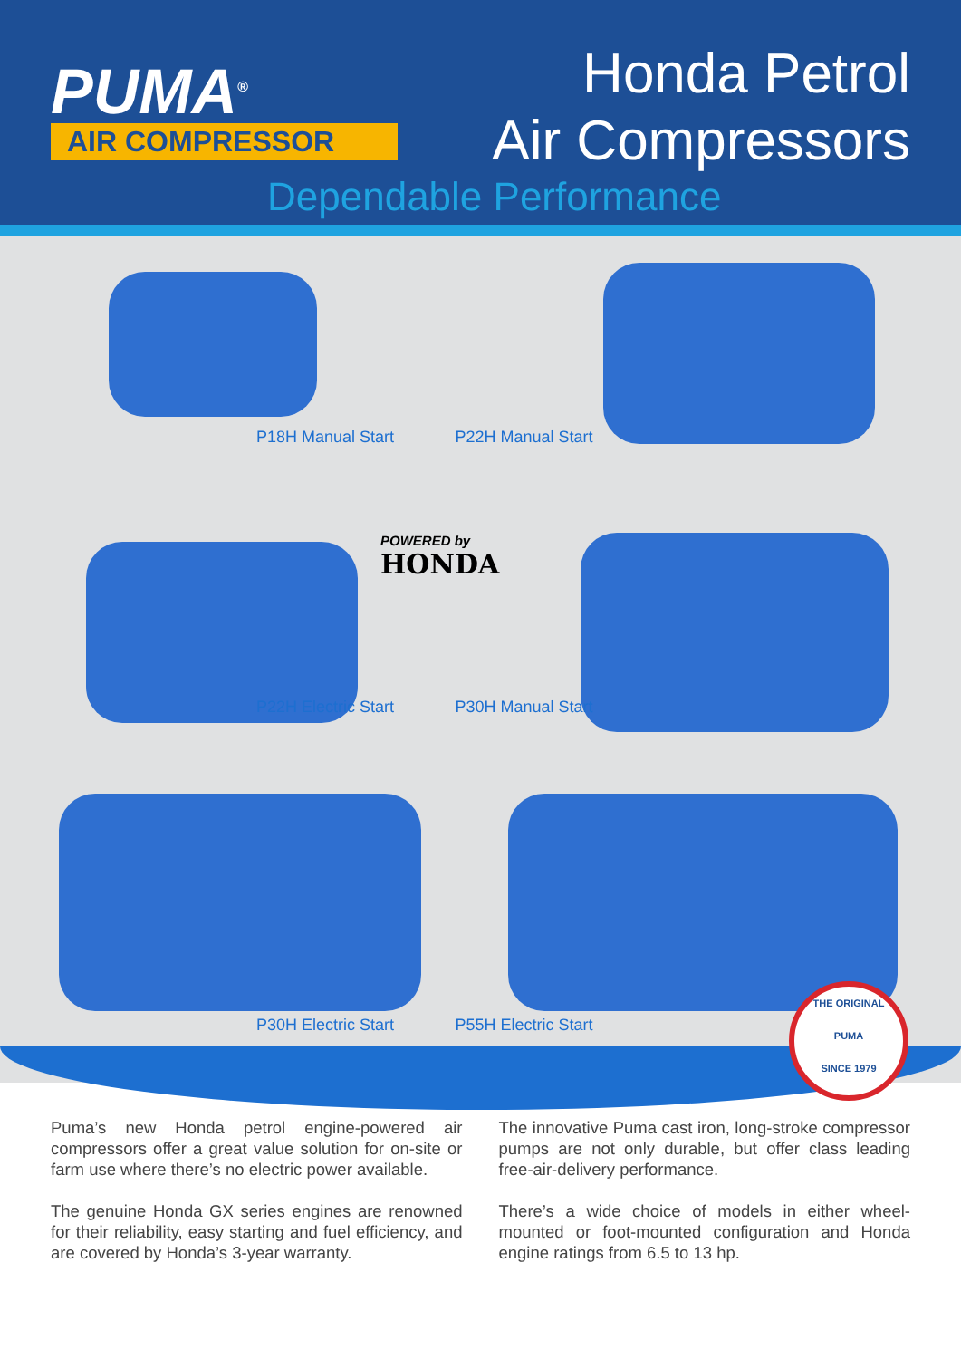PUMA<sup>®</sup>
AIR COMPRESSOR
Honda Petrol
Air Compressors
Dependable Performance
P18H Manual Start
P22H Manual Start
P22H Electric Start
P30H Manual Start
P30H Electric Start
P55H Electric Start
POWERED by
HONDA
THE ORIGINAL
PUMA
SINCE 1979
Puma’s new Honda petrol engine-powered air compressors offer a great value solution for on-site or farm use where there’s no electric power available.
The genuine Honda GX series engines are renowned for their reliability, easy starting and fuel efficiency, and are covered by Honda’s 3-year warranty.
The innovative Puma cast iron, long-stroke compressor pumps are not only durable, but offer class leading free-air-delivery performance.
There’s a wide choice of models in either wheel-mounted or foot-mounted configuration and Honda engine ratings from 6.5 to 13 hp.